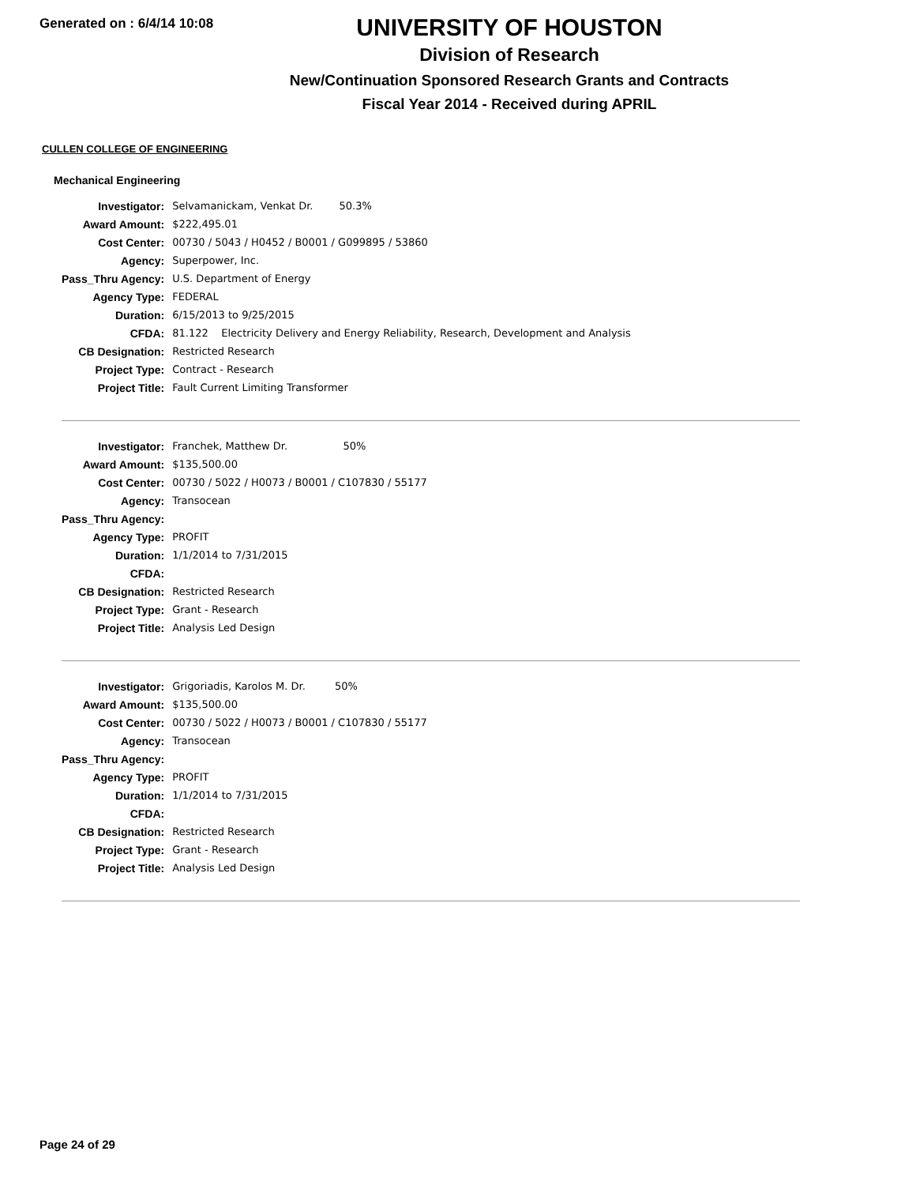Generated on : 6/4/14 10:08
UNIVERSITY OF HOUSTON
Division of Research
New/Continuation Sponsored Research Grants and Contracts
Fiscal Year 2014 - Received during APRIL
CULLEN COLLEGE OF ENGINEERING
Mechanical Engineering
| Investigator: | Selvamanickam, Venkat Dr. 50.3% |
| Award Amount: | $222,495.01 |
| Cost Center: | 00730 / 5043 / H0452 / B0001 / G099895 / 53860 |
| Agency: | Superpower, Inc. |
| Pass_Thru Agency: | U.S. Department of Energy |
| Agency Type: | FEDERAL |
| Duration: | 6/15/2013 to 9/25/2015 |
| CFDA: | 81.122 Electricity Delivery and Energy Reliability, Research, Development and Analysis |
| CB Designation: | Restricted Research |
| Project Type: | Contract - Research |
| Project Title: | Fault Current Limiting Transformer |
| Investigator: | Franchek, Matthew Dr. 50% |
| Award Amount: | $135,500.00 |
| Cost Center: | 00730 / 5022 / H0073 / B0001 / C107830 / 55177 |
| Agency: | Transocean |
| Pass_Thru Agency: | |
| Agency Type: | PROFIT |
| Duration: | 1/1/2014 to 7/31/2015 |
| CFDA: | |
| CB Designation: | Restricted Research |
| Project Type: | Grant - Research |
| Project Title: | Analysis Led Design |
| Investigator: | Grigoriadis, Karolos M. Dr. 50% |
| Award Amount: | $135,500.00 |
| Cost Center: | 00730 / 5022 / H0073 / B0001 / C107830 / 55177 |
| Agency: | Transocean |
| Pass_Thru Agency: | |
| Agency Type: | PROFIT |
| Duration: | 1/1/2014 to 7/31/2015 |
| CFDA: | |
| CB Designation: | Restricted Research |
| Project Type: | Grant - Research |
| Project Title: | Analysis Led Design |
Page 24 of 29